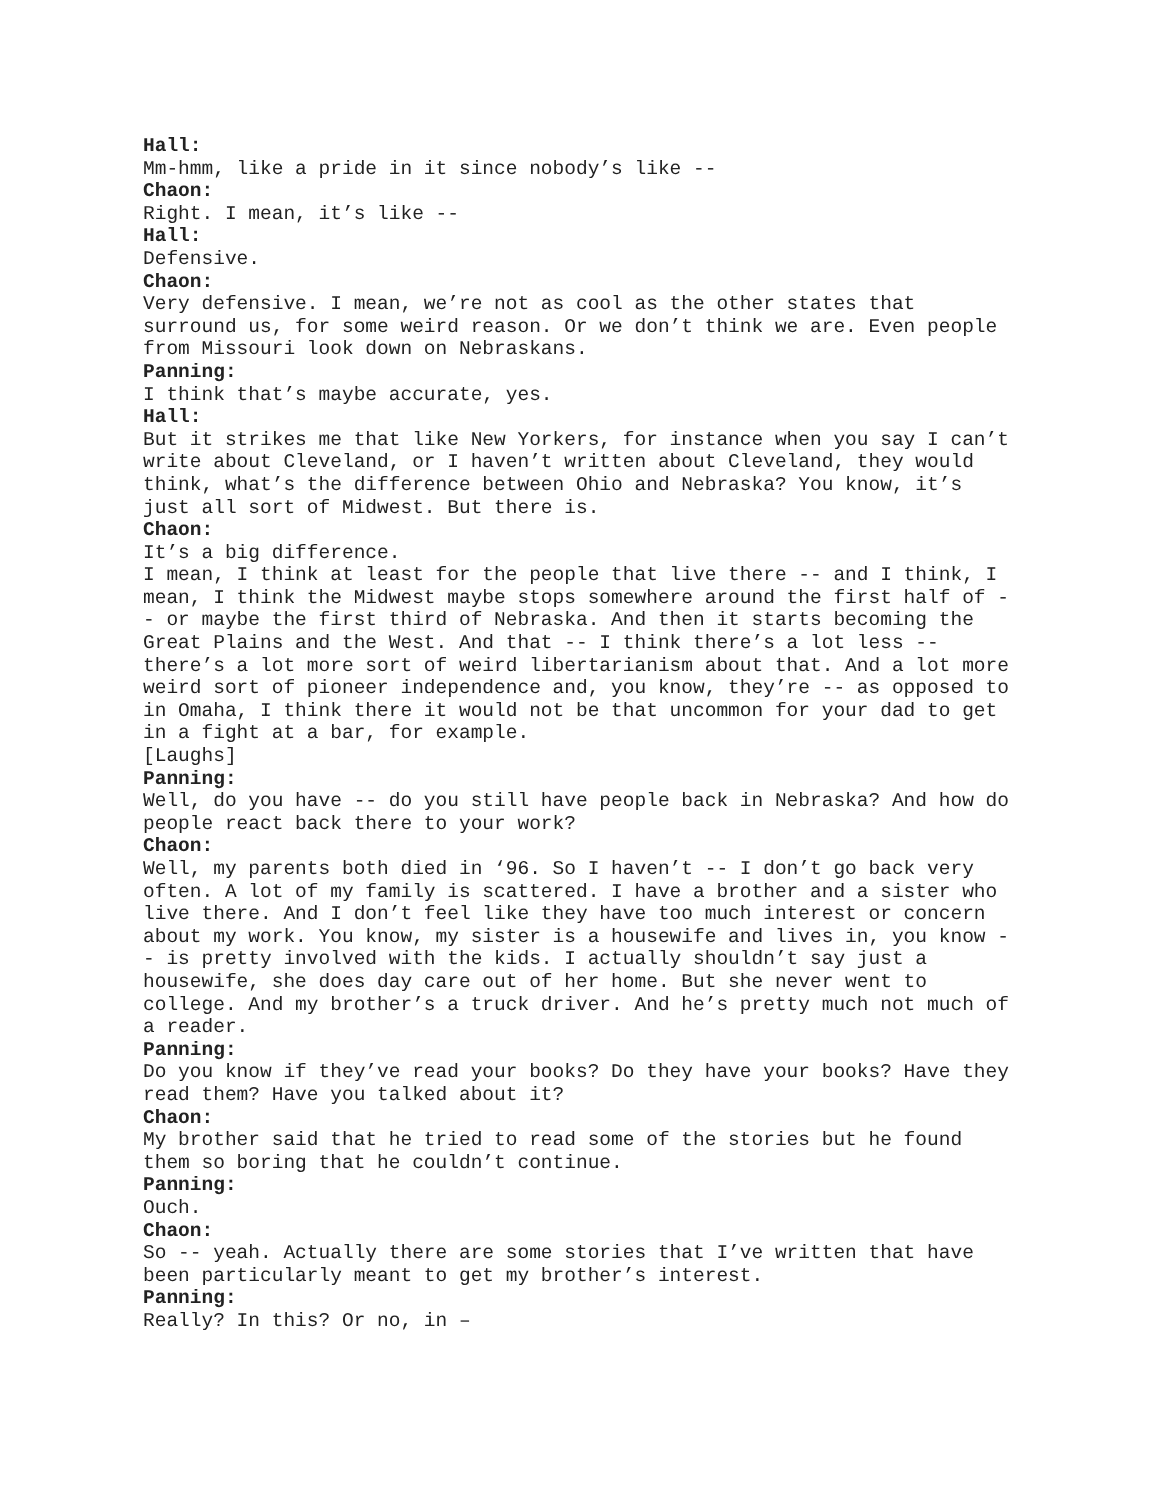Hall:
Mm-hmm, like a pride in it since nobody’s like --
Chaon:
Right. I mean, it’s like --
Hall:
Defensive.
Chaon:
Very defensive. I mean, we’re not as cool as the other states that surround us, for some weird reason. Or we don’t think we are. Even people from Missouri look down on Nebraskans.
Panning:
I think that’s maybe accurate, yes.
Hall:
But it strikes me that like New Yorkers, for instance when you say I can’t write about Cleveland, or I haven’t written about Cleveland, they would think, what’s the difference between Ohio and Nebraska? You know, it’s just all sort of Midwest. But there is.
Chaon:
It’s a big difference.
I mean, I think at least for the people that live there -- and I think, I mean, I think the Midwest maybe stops somewhere around the first half of -- or maybe the first third of Nebraska. And then it starts becoming the Great Plains and the West. And that -- I think there’s a lot less -- there’s a lot more sort of weird libertarianism about that. And a lot more weird sort of pioneer independence and, you know, they’re -- as opposed to in Omaha, I think there it would not be that uncommon for your dad to get in a fight at a bar, for example.
[Laughs]
Panning:
Well, do you have -- do you still have people back in Nebraska? And how do people react back there to your work?
Chaon:
Well, my parents both died in ‘96. So I haven’t -- I don’t go back very often. A lot of my family is scattered. I have a brother and a sister who live there. And I don’t feel like they have too much interest or concern about my work. You know, my sister is a housewife and lives in, you know -- is pretty involved with the kids. I actually shouldn’t say just a housewife, she does day care out of her home. But she never went to college. And my brother’s a truck driver. And he’s pretty much not much of a reader.
Panning:
Do you know if they’ve read your books? Do they have your books? Have they read them? Have you talked about it?
Chaon:
My brother said that he tried to read some of the stories but he found them so boring that he couldn’t continue.
Panning:
Ouch.
Chaon:
So -- yeah. Actually there are some stories that I’ve written that have been particularly meant to get my brother’s interest.
Panning:
Really? In this? Or no, in –